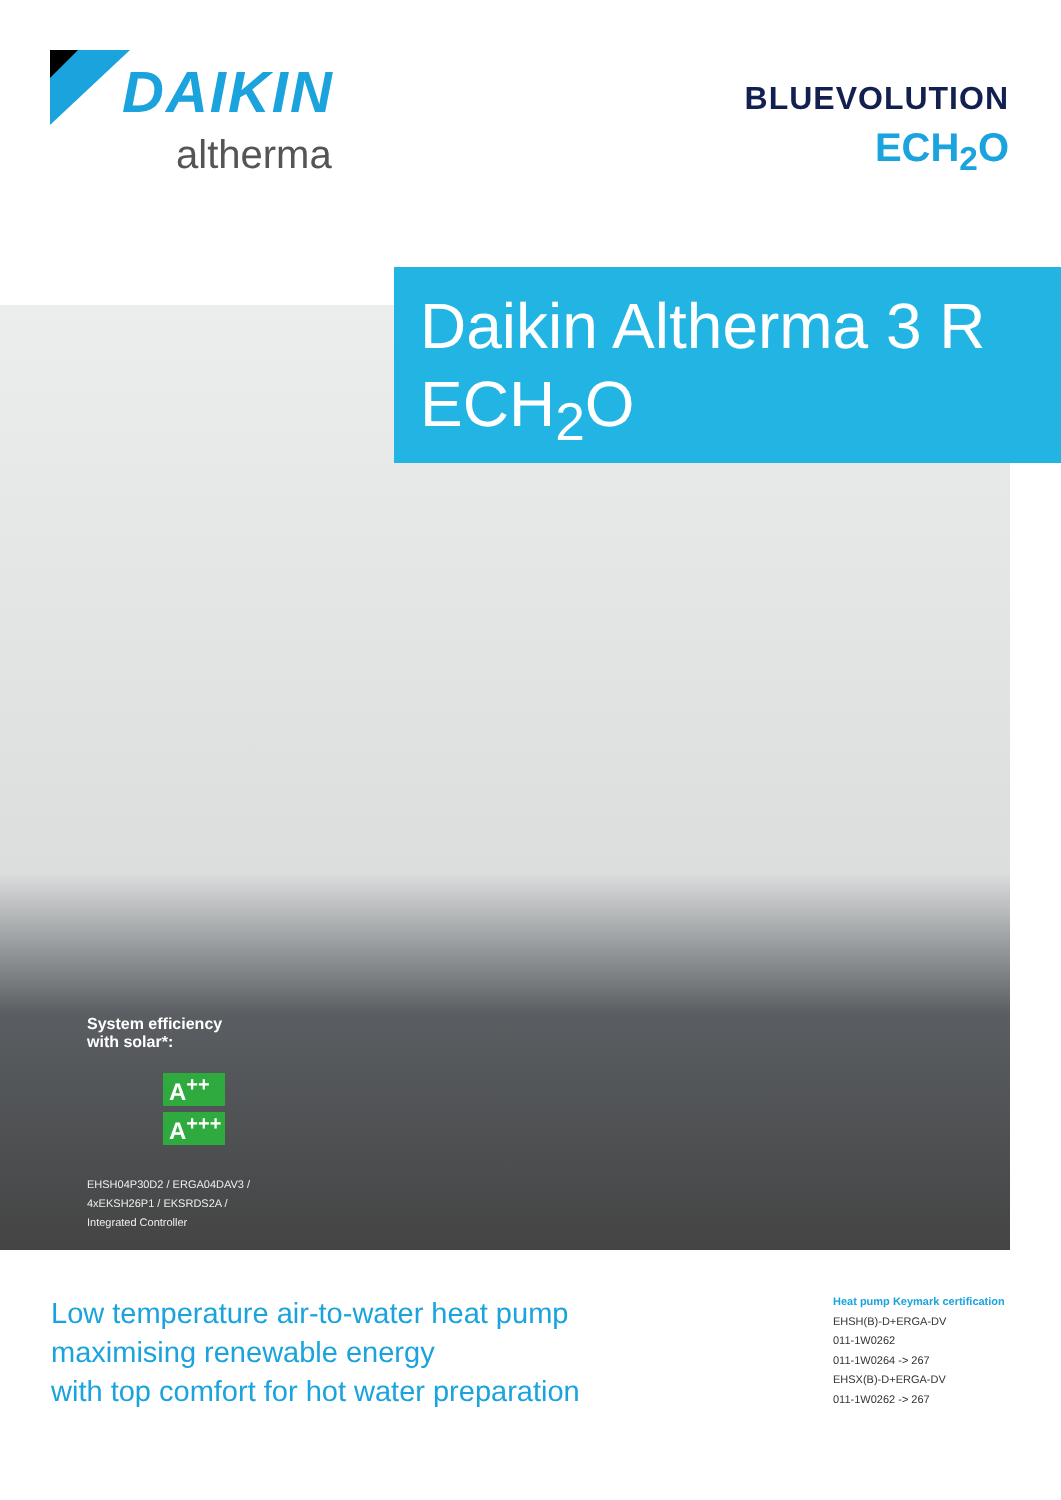DAIKIN
altherma
BLUEVOLUTION
ECH<sub>2</sub>O
Daikin Altherma 3 R
ECH<sub>2</sub>O
System efficiency
with solar*:
A<sup>++</sup>
A<sup>+++</sup>
EHSH04P30D2 / ERGA04DAV3 /
4xEKSH26P1 / EKSRDS2A /
Integrated Controller
Low temperature air-to-water heat pump
maximising renewable energy
with top comfort for hot water preparation
Heat pump Keymark certification
EHSH(B)-D+ERGA-DV
011-1W0262
011-1W0264 -> 267
EHSX(B)-D+ERGA-DV
011-1W0262 -> 267